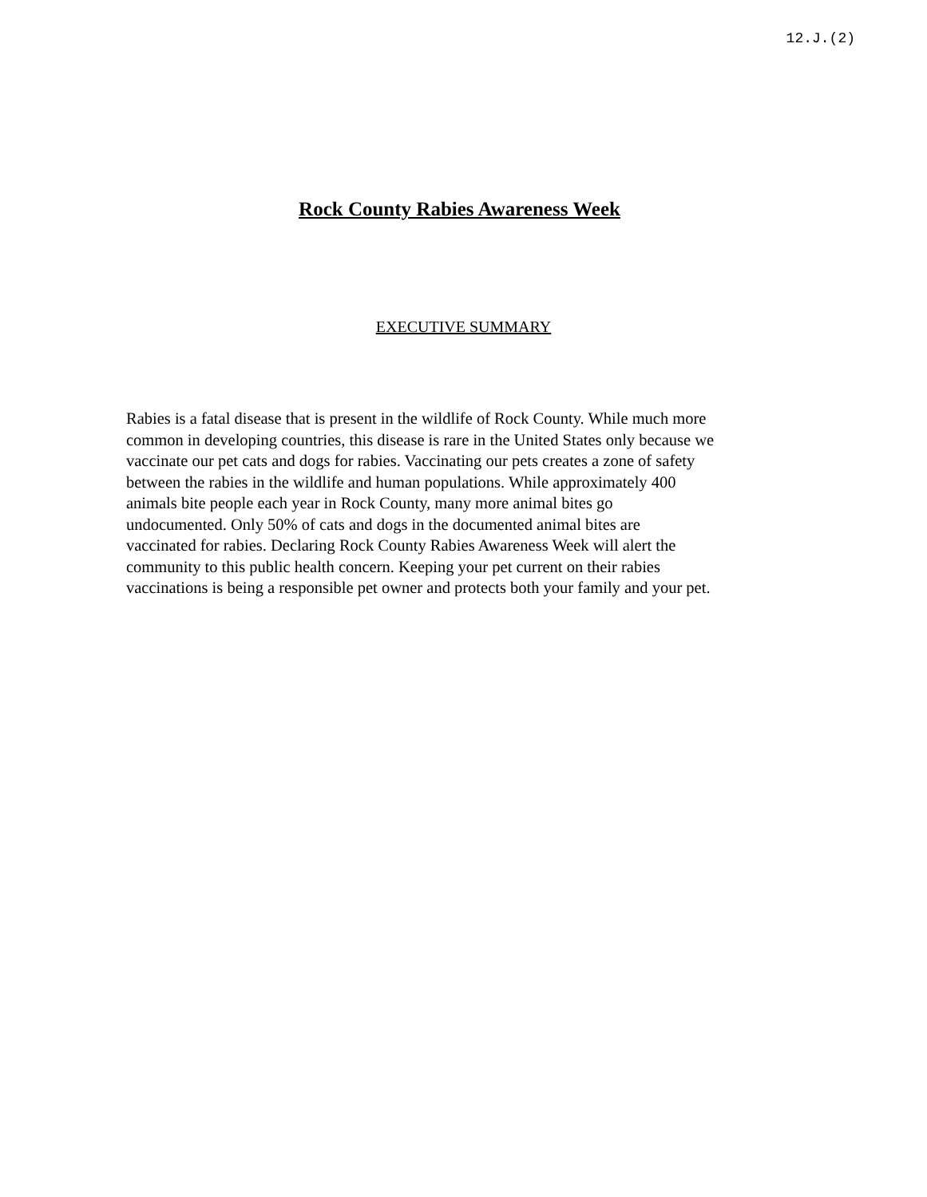12.J.(2)
Rock County Rabies Awareness Week
EXECUTIVE SUMMARY
Rabies is a fatal disease that is present in the wildlife of Rock County. While much more
common in developing countries, this disease is rare in the United States only because we
vaccinate our pet cats and dogs for rabies. Vaccinating our pets creates a zone of safety
between the rabies in the wildlife and human populations. While approximately 400
animals bite people each year in Rock County, many more animal bites go
undocumented. Only 50% of cats and dogs in the documented animal bites are
vaccinated for rabies. Declaring Rock County Rabies Awareness Week will alert the
community to this public health concern. Keeping your pet current on their rabies
vaccinations is being a responsible pet owner and protects both your family and your pet.